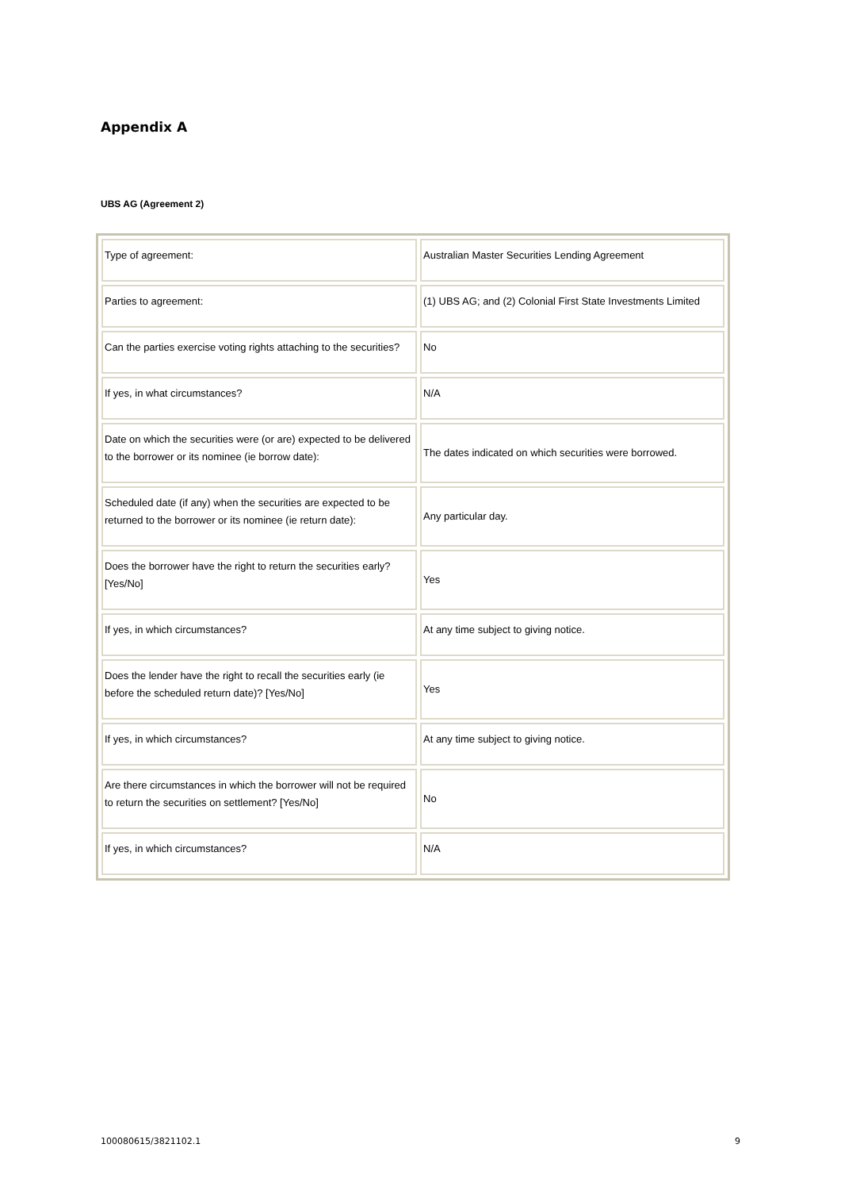Appendix A
UBS AG (Agreement 2)
| Type of agreement: | Australian Master Securities Lending Agreement |
| Parties to agreement: | (1) UBS AG; and (2) Colonial First State Investments Limited |
| Can the parties exercise voting rights attaching to the securities? | No |
| If yes, in what circumstances? | N/A |
| Date on which the securities were (or are) expected to be delivered to the borrower or its nominee (ie borrow date): | The dates indicated on which securities were borrowed. |
| Scheduled date (if any) when the securities are expected to be returned to the borrower or its nominee (ie return date): | Any particular day. |
| Does the borrower have the right to return the securities early? [Yes/No] | Yes |
| If yes, in which circumstances? | At any time subject to giving notice. |
| Does the lender have the right to recall the securities early (ie before the scheduled return date)? [Yes/No] | Yes |
| If yes, in which circumstances? | At any time subject to giving notice. |
| Are there circumstances in which the borrower will not be required to return the securities on settlement? [Yes/No] | No |
| If yes, in which circumstances? | N/A |
100080615/3821102.1 9